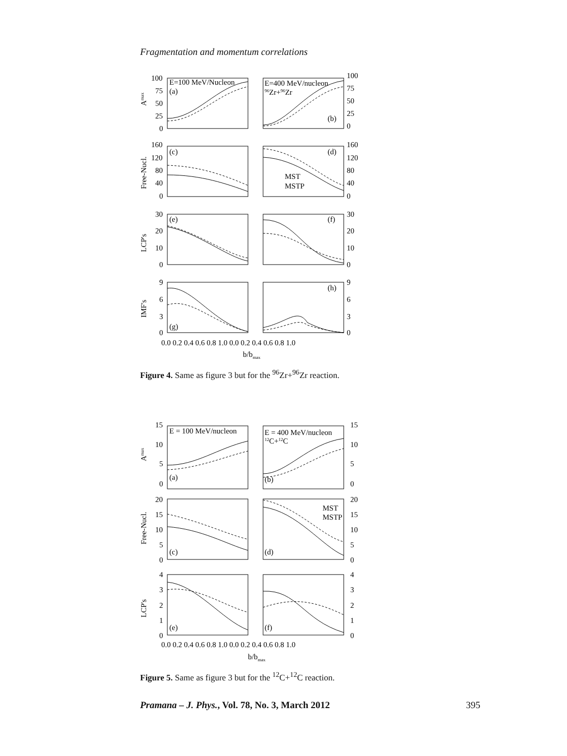Fragmentation and momentum correlations
E=100 MeV/Nucleon
(a)
E=400 MeV/nucleon
96Zr+96Zr
(b)
(c)
(d)
MST
MSTP
(e)
(f)
(h)
(g)
100
75
50
25
0
100
75
50
25
0
160
120
80
40
0
160
120
80
40
0
30
20
10
0
30
20
10
0
9
6
3
0
9
6
3
0
0.0 0.2 0.4 0.6 0.8 1.0 0.0 0.2 0.4 0.6 0.8 1.0
b/bmax
Amax
Free-Nucl.
LCP's
IMF's
Figure 4. Same as figure 3 but for the <sup>96</sup>Zr+<sup>96</sup>Zr reaction.
E = 100 MeV/nucleon
E = 400 MeV/nucleon
12C+12C
(a)
(b)
MST
MSTP
(c)
(d)
(e)
(f)
15
10
5
0
15
10
5
0
20
15
10
5
0
20
15
10
5
0
4
3
2
1
0
4
3
2
1
0
0.0 0.2 0.4 0.6 0.8 1.0 0.0 0.2 0.4 0.6 0.8 1.0
b/bmax
Amax
Free-Nucl.
LCP's
Figure 5. Same as figure 3 but for the <sup>12</sup>C+<sup>12</sup>C reaction.
Pramana – J. Phys., Vol. 78, No. 3, March 2012 395